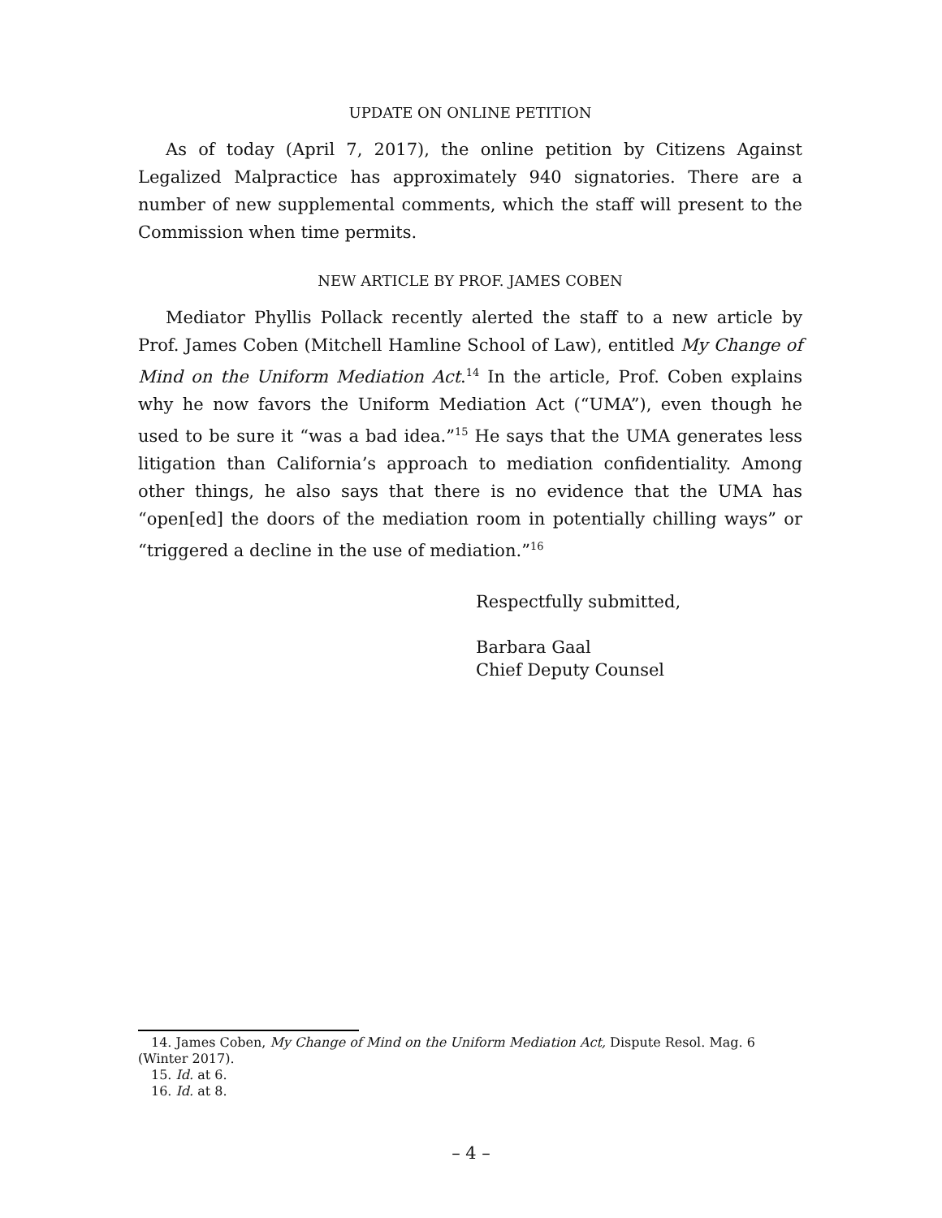UPDATE ON ONLINE PETITION
As of today (April 7, 2017), the online petition by Citizens Against Legalized Malpractice has approximately 940 signatories. There are a number of new supplemental comments, which the staff will present to the Commission when time permits.
NEW ARTICLE BY PROF. JAMES COBEN
Mediator Phyllis Pollack recently alerted the staff to a new article by Prof. James Coben (Mitchell Hamline School of Law), entitled My Change of Mind on the Uniform Mediation Act.<sup>14</sup> In the article, Prof. Coben explains why he now favors the Uniform Mediation Act (“UMA”), even though he used to be sure it “was a bad idea.”<sup>15</sup> He says that the UMA generates less litigation than California’s approach to mediation confidentiality. Among other things, he also says that there is no evidence that the UMA has “open[ed] the doors of the mediation room in potentially chilling ways” or “triggered a decline in the use of mediation.”<sup>16</sup>
Respectfully submitted,
Barbara Gaal
Chief Deputy Counsel
14. James Coben, My Change of Mind on the Uniform Mediation Act, Dispute Resol. Mag. 6 (Winter 2017).
15. Id. at 6.
16. Id. at 8.
– 4 –